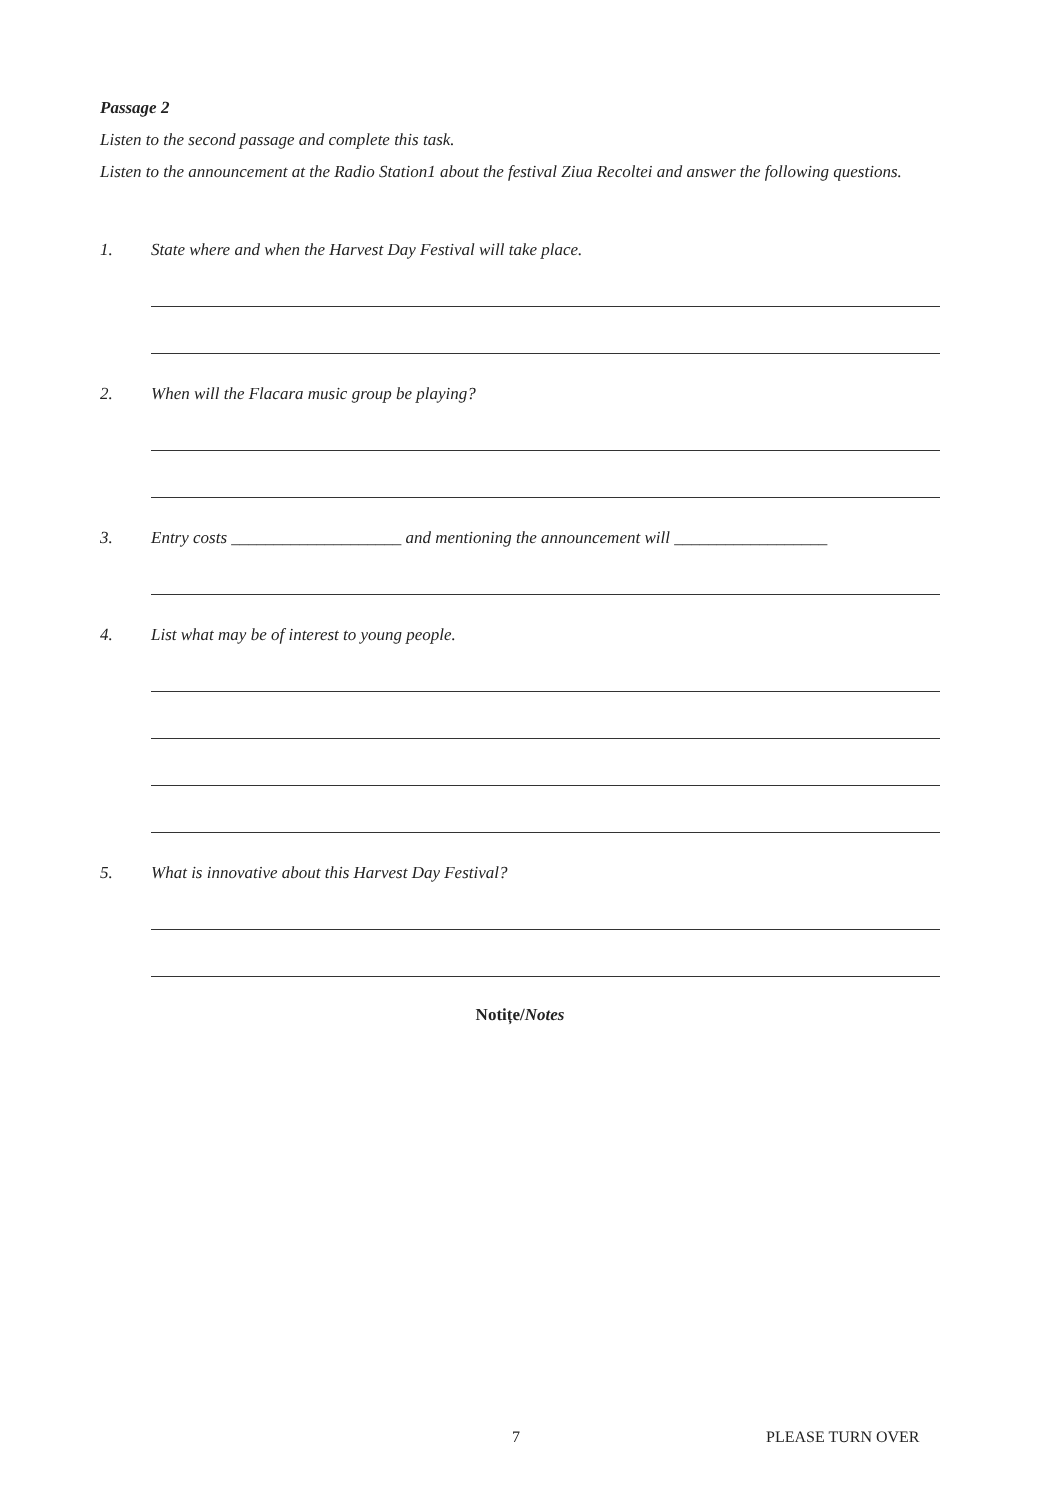Passage 2
Listen to the second passage and complete this task.
Listen to the announcement at the Radio Station1 about the festival Ziua Recoltei and answer the following questions.
1. State where and when the Harvest Day Festival will take place.
2. When will the Flacara music group be playing?
3. Entry costs ____________________ and mentioning the announcement will __________________
4. List what may be of interest to young people.
5. What is innovative about this Harvest Day Festival?
Notițe/Notes
7 PLEASE TURN OVER